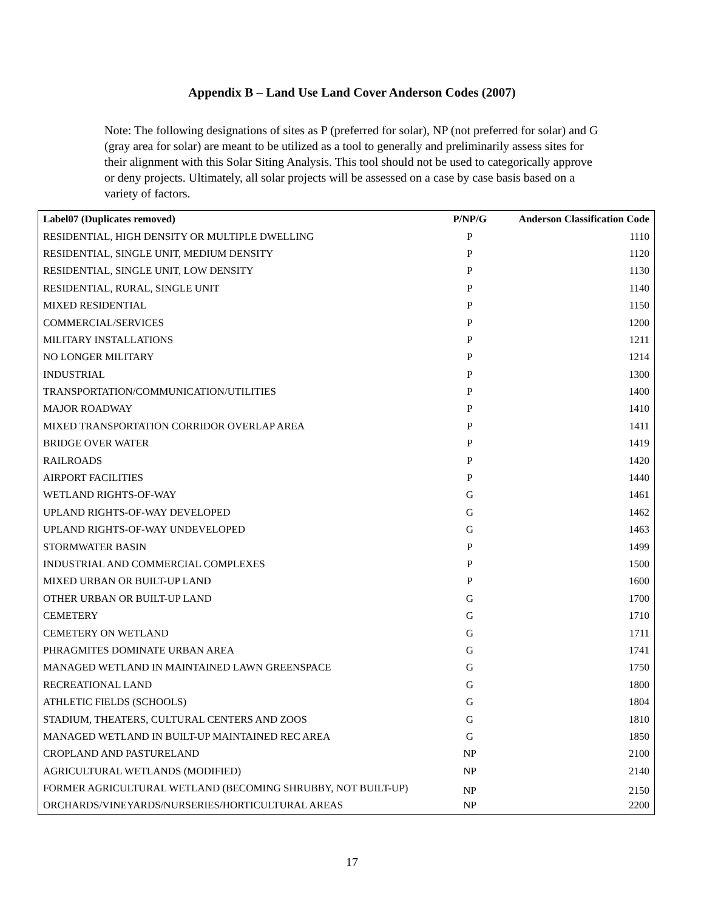Appendix B – Land Use Land Cover Anderson Codes (2007)
Note: The following designations of sites as P (preferred for solar), NP (not preferred for solar) and G (gray area for solar) are meant to be utilized as a tool to generally and preliminarily assess sites for their alignment with this Solar Siting Analysis. This tool should not be used to categorically approve or deny projects. Ultimately, all solar projects will be assessed on a case by case basis based on a variety of factors.
| Label07 (Duplicates removed) | P/NP/G | Anderson Classification Code |
| --- | --- | --- |
| RESIDENTIAL, HIGH DENSITY OR MULTIPLE DWELLING | P | 1110 |
| RESIDENTIAL, SINGLE UNIT, MEDIUM DENSITY | P | 1120 |
| RESIDENTIAL, SINGLE UNIT, LOW DENSITY | P | 1130 |
| RESIDENTIAL, RURAL, SINGLE UNIT | P | 1140 |
| MIXED RESIDENTIAL | P | 1150 |
| COMMERCIAL/SERVICES | P | 1200 |
| MILITARY INSTALLATIONS | P | 1211 |
| NO LONGER MILITARY | P | 1214 |
| INDUSTRIAL | P | 1300 |
| TRANSPORTATION/COMMUNICATION/UTILITIES | P | 1400 |
| MAJOR ROADWAY | P | 1410 |
| MIXED TRANSPORTATION CORRIDOR OVERLAP AREA | P | 1411 |
| BRIDGE OVER WATER | P | 1419 |
| RAILROADS | P | 1420 |
| AIRPORT FACILITIES | P | 1440 |
| WETLAND RIGHTS-OF-WAY | G | 1461 |
| UPLAND RIGHTS-OF-WAY DEVELOPED | G | 1462 |
| UPLAND RIGHTS-OF-WAY UNDEVELOPED | G | 1463 |
| STORMWATER BASIN | P | 1499 |
| INDUSTRIAL AND COMMERCIAL COMPLEXES | P | 1500 |
| MIXED URBAN OR BUILT-UP LAND | P | 1600 |
| OTHER URBAN OR BUILT-UP LAND | G | 1700 |
| CEMETERY | G | 1710 |
| CEMETERY ON WETLAND | G | 1711 |
| PHRAGMITES DOMINATE URBAN AREA | G | 1741 |
| MANAGED WETLAND IN MAINTAINED LAWN GREENSPACE | G | 1750 |
| RECREATIONAL LAND | G | 1800 |
| ATHLETIC FIELDS (SCHOOLS) | G | 1804 |
| STADIUM, THEATERS, CULTURAL CENTERS AND ZOOS | G | 1810 |
| MANAGED WETLAND IN BUILT-UP MAINTAINED REC AREA | G | 1850 |
| CROPLAND AND PASTURELAND | NP | 2100 |
| AGRICULTURAL WETLANDS (MODIFIED) | NP | 2140 |
| FORMER AGRICULTURAL WETLAND (BECOMING SHRUBBY, NOT BUILT-UP) | NP | 2150 |
| ORCHARDS/VINEYARDS/NURSERIES/HORTICULTURAL AREAS | NP | 2200 |
17